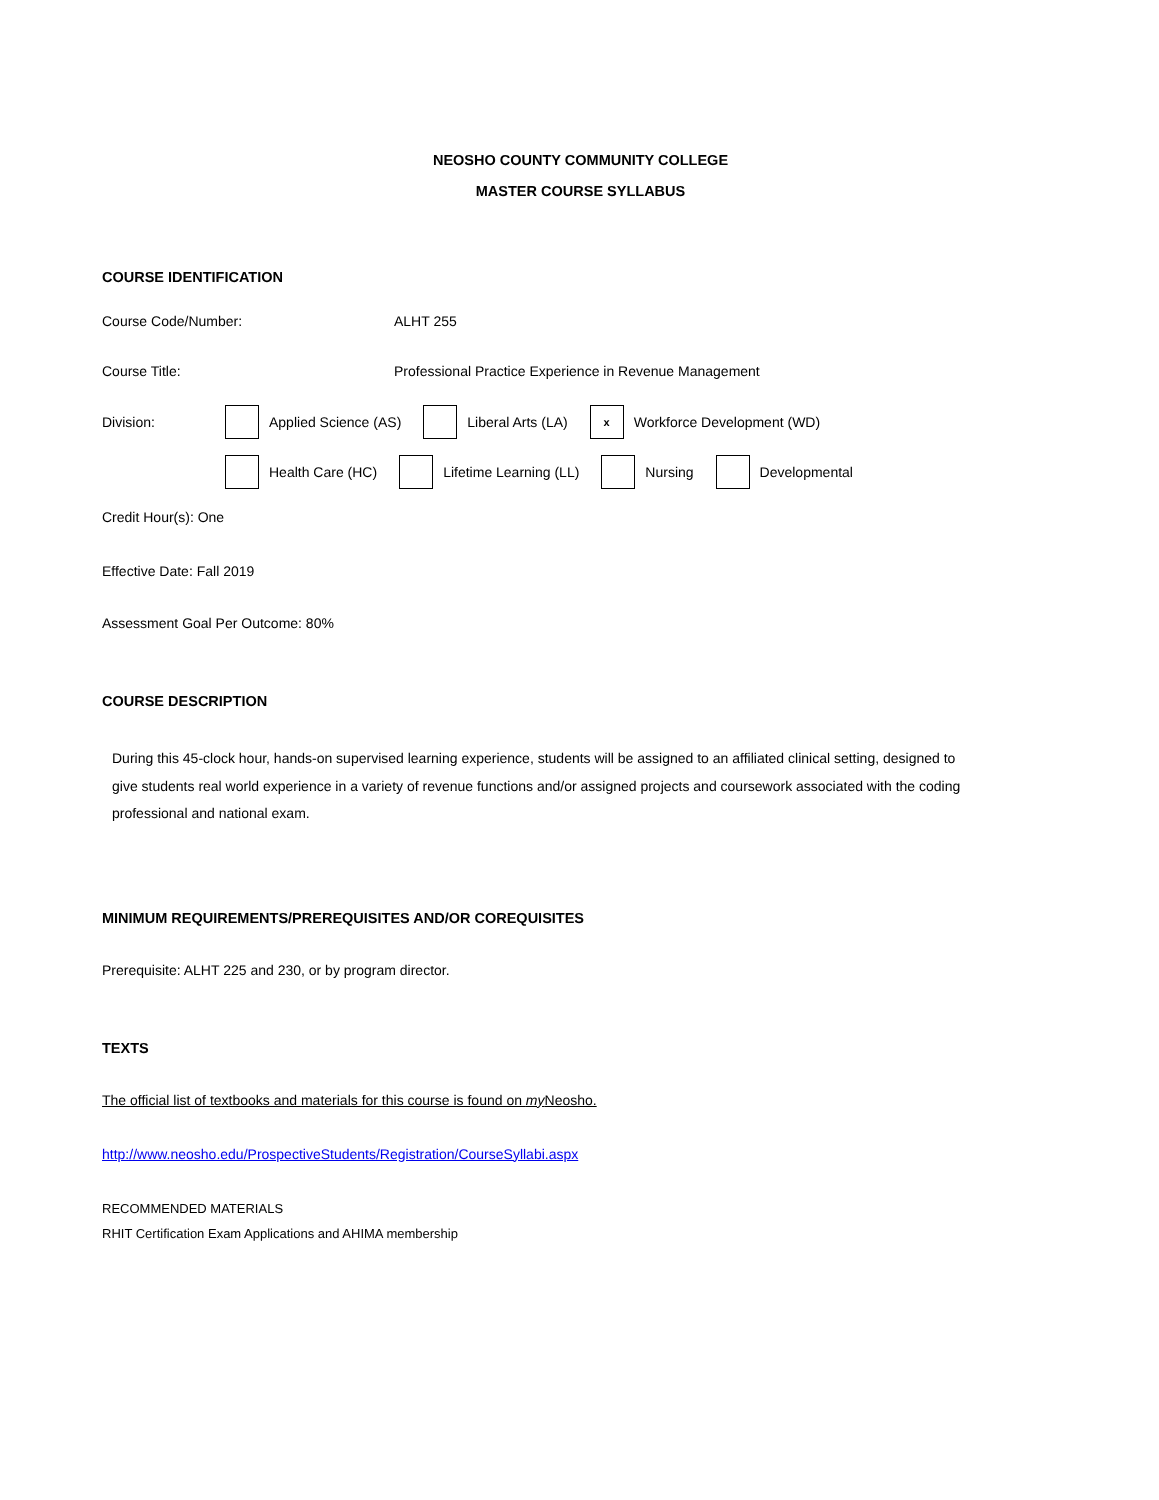NEOSHO COUNTY COMMUNITY COLLEGE
MASTER COURSE SYLLABUS
COURSE IDENTIFICATION
Course Code/Number: ALHT 255
Course Title: Professional Practice Experience in Revenue Management
Division: Applied Science (AS) Liberal Arts (LA) x Workforce Development (WD)
Health Care (HC) Lifetime Learning (LL) Nursing Developmental
Credit Hour(s): One
Effective Date: Fall 2019
Assessment Goal Per Outcome: 80%
COURSE DESCRIPTION
During this 45-clock hour, hands-on supervised learning experience, students will be assigned to an affiliated clinical setting, designed to give students real world experience in a variety of revenue functions and/or assigned projects and coursework associated with the coding professional and national exam.
MINIMUM REQUIREMENTS/PREREQUISITES AND/OR COREQUISITES
Prerequisite: ALHT 225 and 230, or by program director.
TEXTS
The official list of textbooks and materials for this course is found on my Neosho.
http://www.neosho.edu/ProspectiveStudents/Registration/CourseSyllabi.aspx
RECOMMENDED MATERIALS
RHIT Certification Exam Applications and AHIMA membership